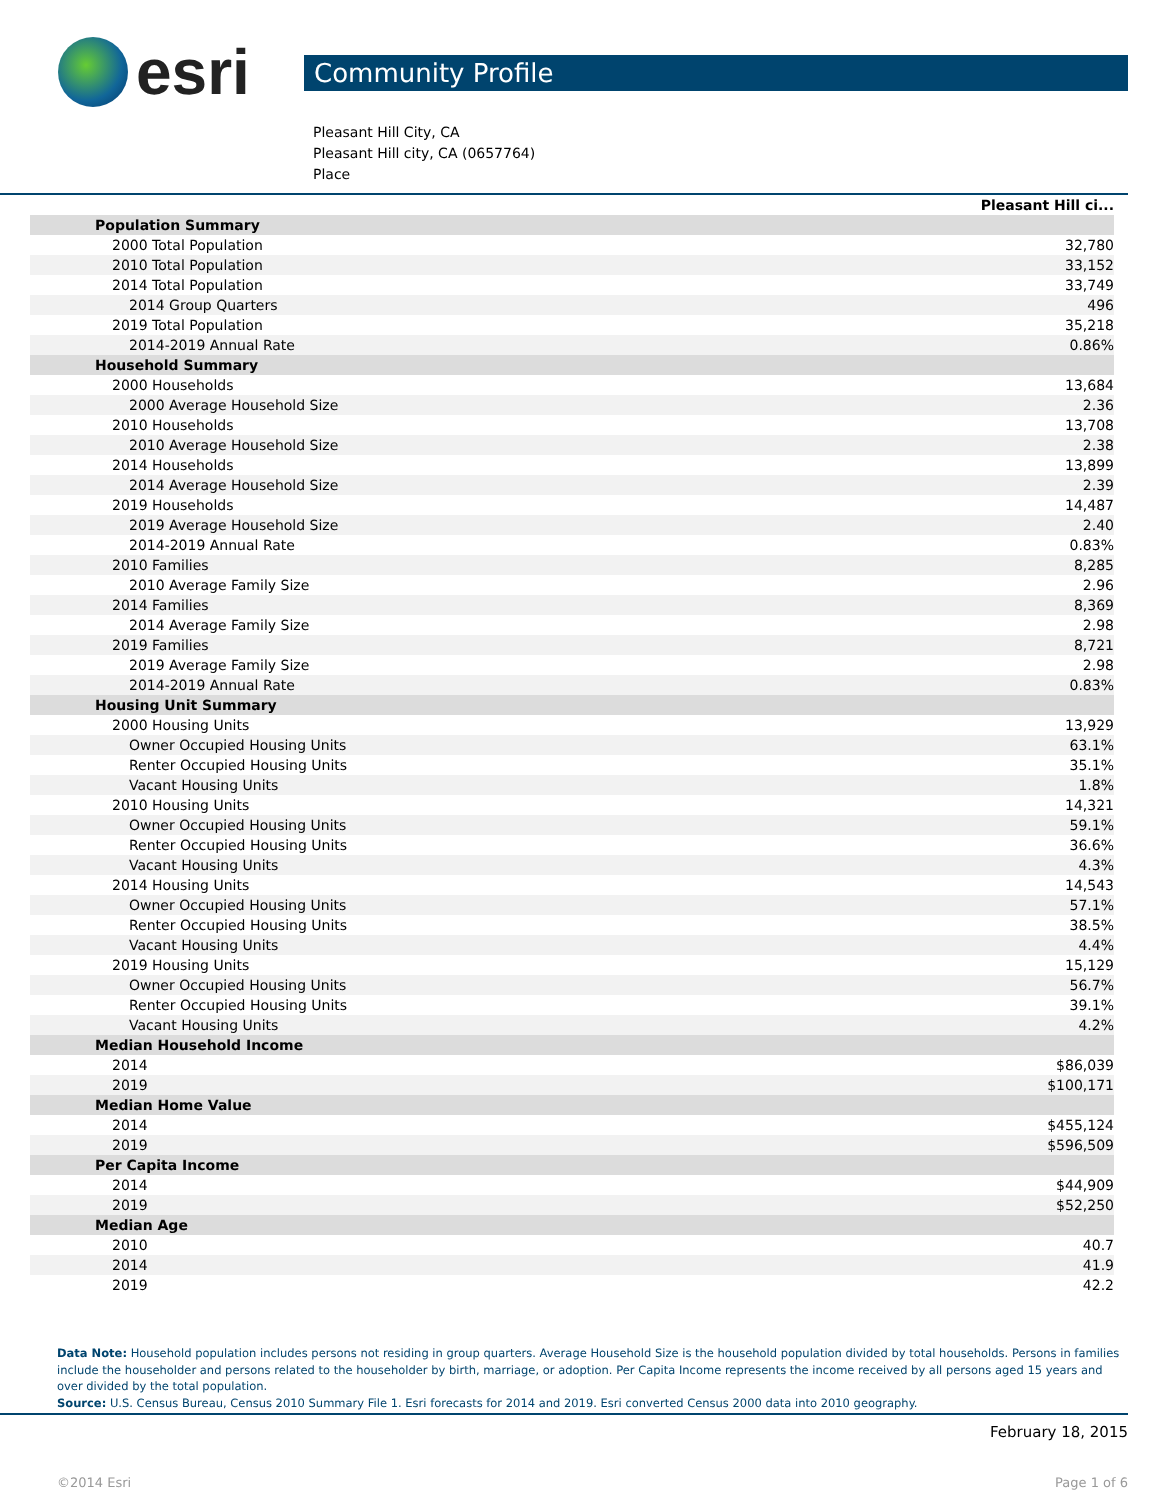esri
Community Profile
Pleasant Hill City, CA
Pleasant Hill city, CA (0657764)
Place
| | Pleasant Hill ci... |
| Population Summary | |
| 2000 Total Population | 32,780 |
| 2010 Total Population | 33,152 |
| 2014 Total Population | 33,749 |
| 2014 Group Quarters | 496 |
| 2019 Total Population | 35,218 |
| 2014-2019 Annual Rate | 0.86% |
| Household Summary | |
| 2000 Households | 13,684 |
| 2000 Average Household Size | 2.36 |
| 2010 Households | 13,708 |
| 2010 Average Household Size | 2.38 |
| 2014 Households | 13,899 |
| 2014 Average Household Size | 2.39 |
| 2019 Households | 14,487 |
| 2019 Average Household Size | 2.40 |
| 2014-2019 Annual Rate | 0.83% |
| 2010 Families | 8,285 |
| 2010 Average Family Size | 2.96 |
| 2014 Families | 8,369 |
| 2014 Average Family Size | 2.98 |
| 2019 Families | 8,721 |
| 2019 Average Family Size | 2.98 |
| 2014-2019 Annual Rate | 0.83% |
| Housing Unit Summary | |
| 2000 Housing Units | 13,929 |
| Owner Occupied Housing Units | 63.1% |
| Renter Occupied Housing Units | 35.1% |
| Vacant Housing Units | 1.8% |
| 2010 Housing Units | 14,321 |
| Owner Occupied Housing Units | 59.1% |
| Renter Occupied Housing Units | 36.6% |
| Vacant Housing Units | 4.3% |
| 2014 Housing Units | 14,543 |
| Owner Occupied Housing Units | 57.1% |
| Renter Occupied Housing Units | 38.5% |
| Vacant Housing Units | 4.4% |
| 2019 Housing Units | 15,129 |
| Owner Occupied Housing Units | 56.7% |
| Renter Occupied Housing Units | 39.1% |
| Vacant Housing Units | 4.2% |
| Median Household Income | |
| 2014 | $86,039 |
| 2019 | $100,171 |
| Median Home Value | |
| 2014 | $455,124 |
| 2019 | $596,509 |
| Per Capita Income | |
| 2014 | $44,909 |
| 2019 | $52,250 |
| Median Age | |
| 2010 | 40.7 |
| 2014 | 41.9 |
| 2019 | 42.2 |
Data Note: Household population includes persons not residing in group quarters. Average Household Size is the household population divided by total households. Persons in families include the householder and persons related to the householder by birth, marriage, or adoption. Per Capita Income represents the income received by all persons aged 15 years and over divided by the total population.
Source: U.S. Census Bureau, Census 2010 Summary File 1. Esri forecasts for 2014 and 2019. Esri converted Census 2000 data into 2010 geography.
February 18, 2015
©2014 Esri Page 1 of 6